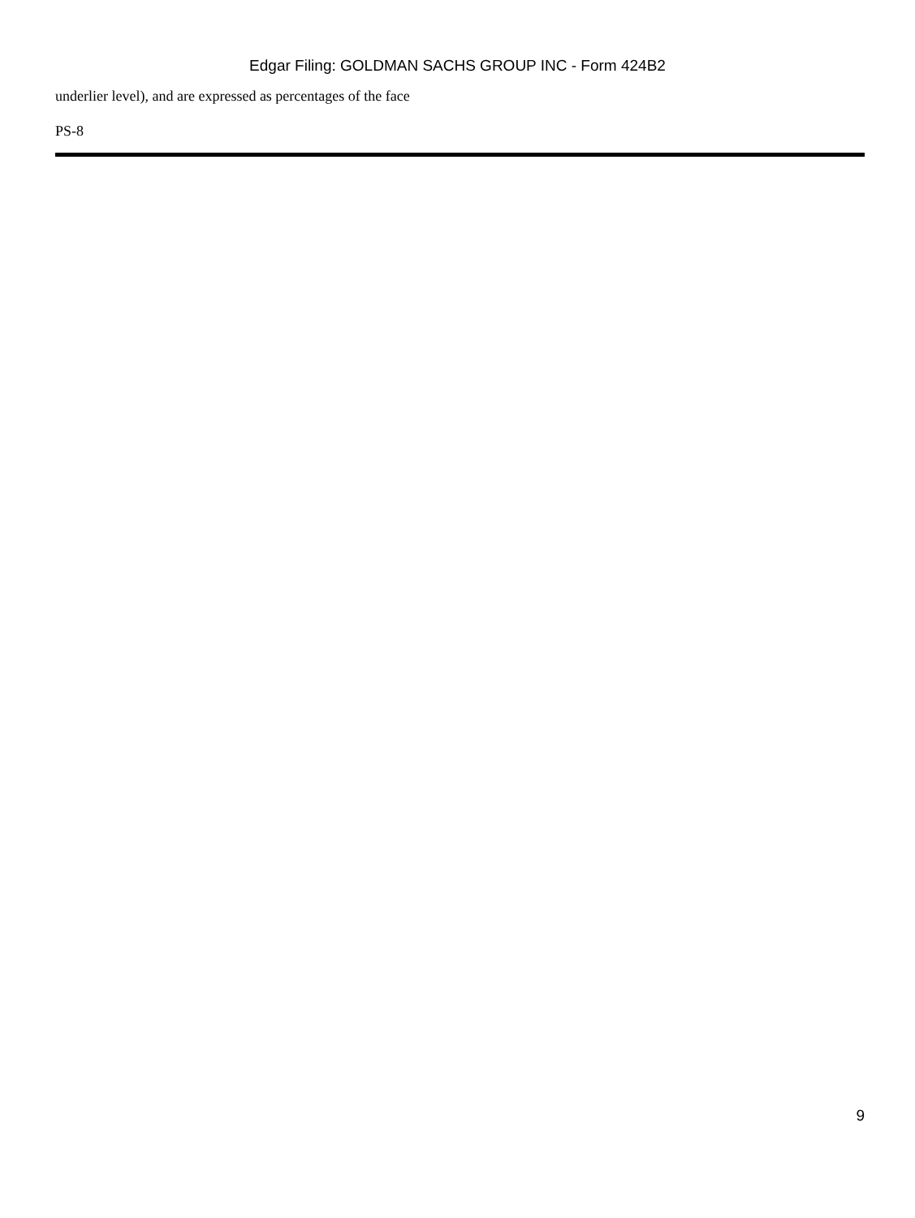Edgar Filing: GOLDMAN SACHS GROUP INC - Form 424B2
underlier level), and are expressed as percentages of the face
PS-8
9